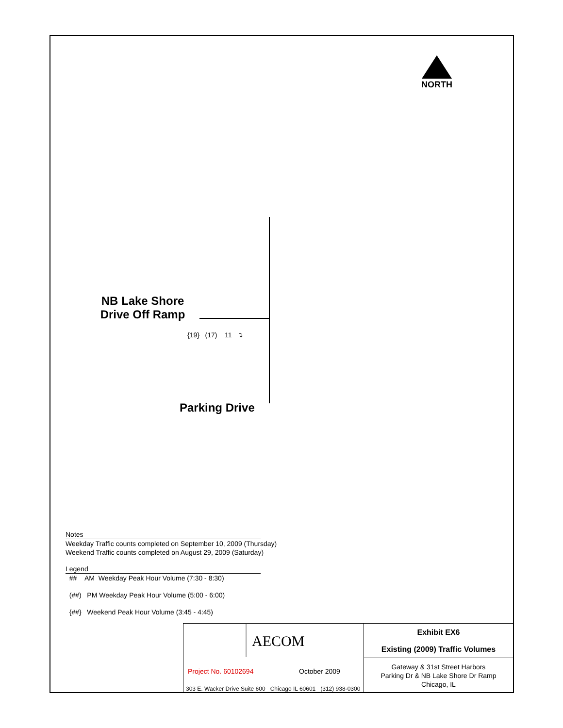NORTH
NB Lake Shore
Drive Off Ramp
{19} (17) 11 ↴
Parking Drive
Notes
Weekday Traffic counts completed on September 10, 2009 (Thursday)
Weekend Traffic counts completed on August 29, 2009 (Saturday)
Legend
## AM Weekday Peak Hour Volume (7:30 - 8:30)
(##) PM Weekday Peak Hour Volume (5:00 - 6:00)
{##} Weekend Peak Hour Volume (3:45 - 4:45)
AECOM
Project No. 60102694 October 2009
303 E. Wacker Drive Suite 600 Chicago IL 60601 (312) 938-0300
Exhibit EX6
Existing (2009) Traffic Volumes
Gateway & 31st Street Harbors
Parking Dr & NB Lake Shore Dr Ramp
Chicago, IL